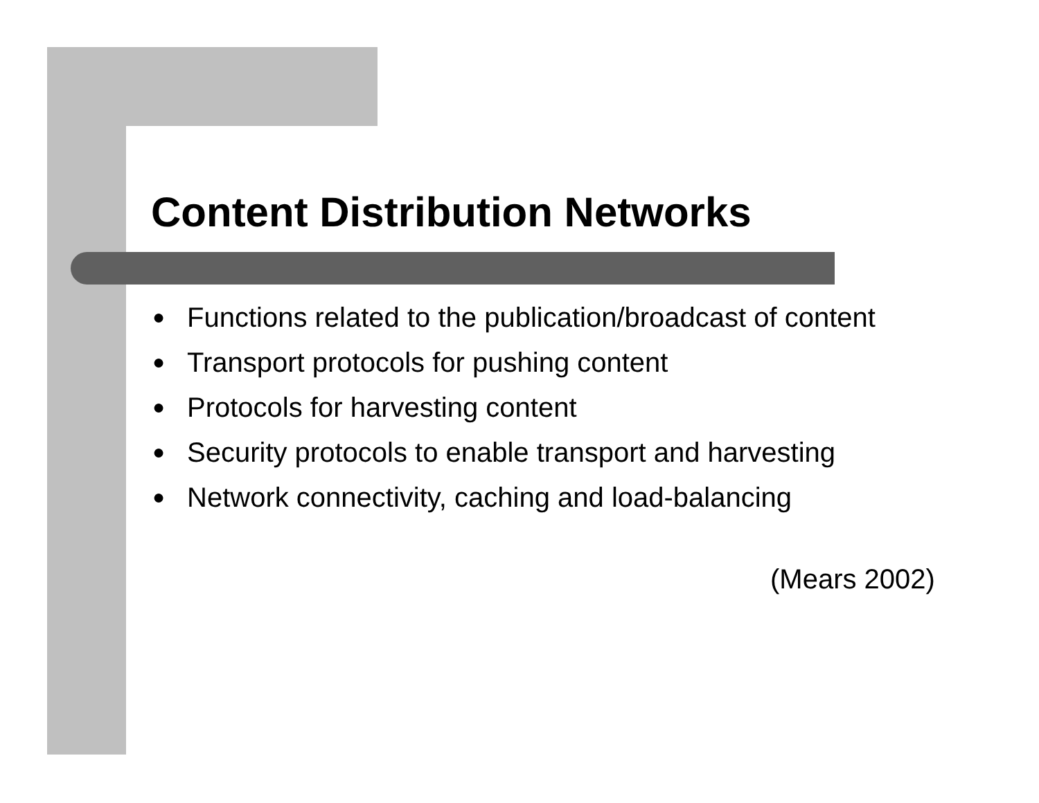Content Distribution Networks
● Functions related to the publication/broadcast of content
● Transport protocols for pushing content
● Protocols for harvesting content
● Security protocols to enable transport and harvesting
● Network connectivity, caching and load-balancing
(Mears 2002)